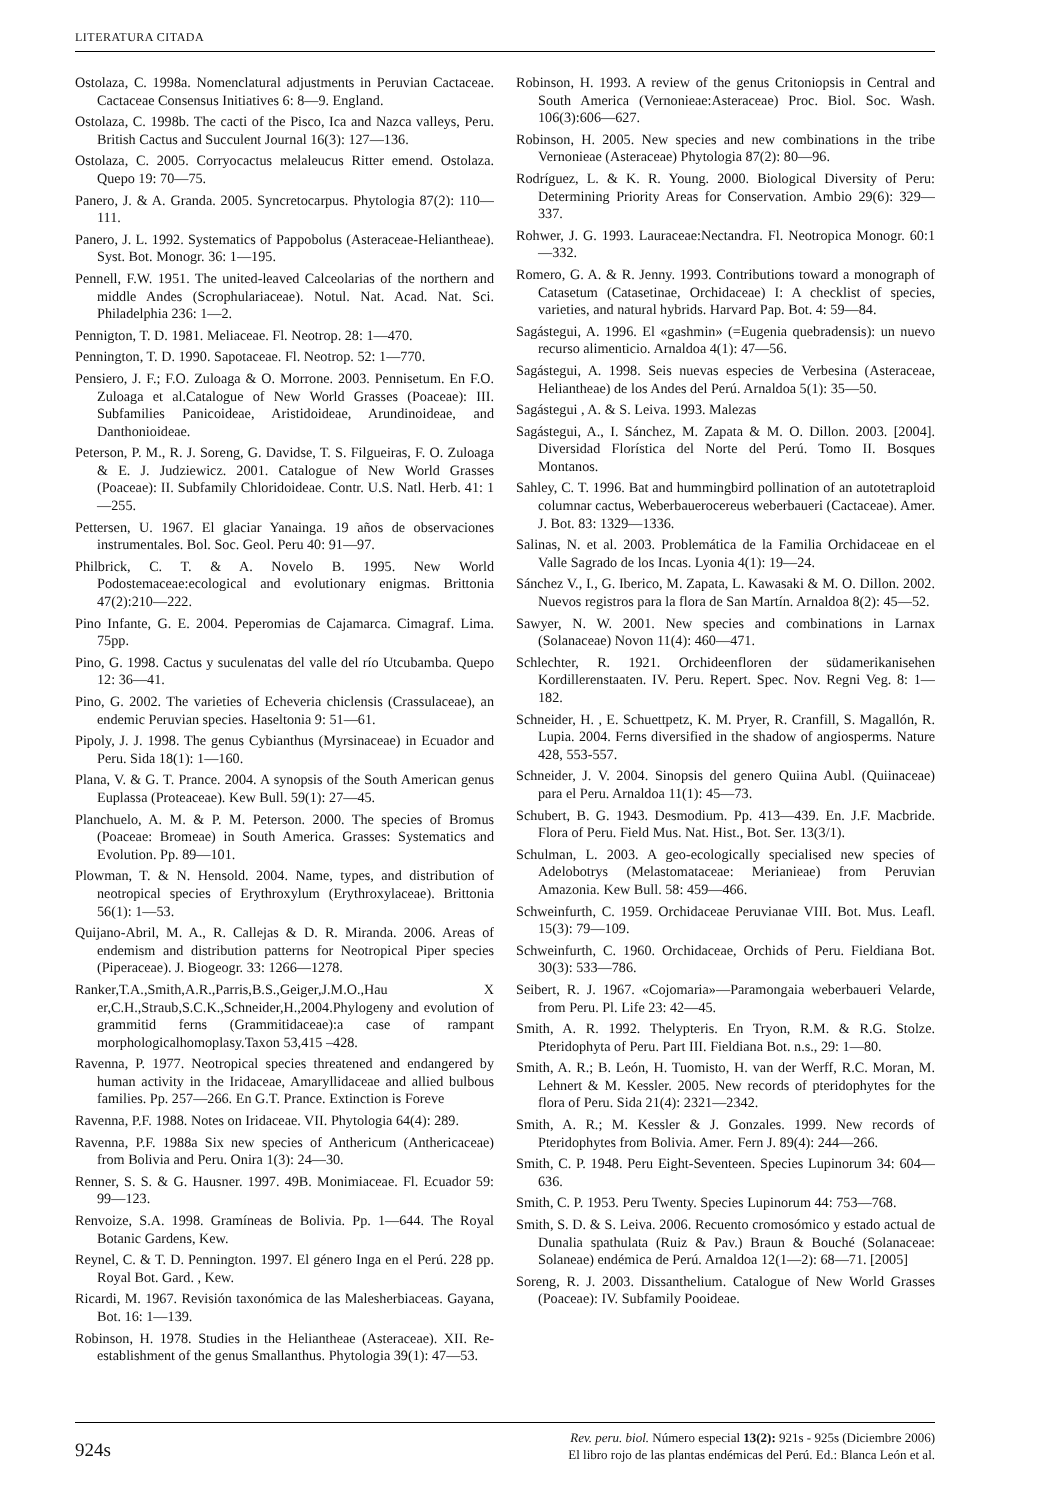LITERATURA CITADA
Ostolaza, C. 1998a. Nomenclatural adjustments in Peruvian Cactaceae. Cactaceae Consensus Initiatives 6: 8—9. England.
Ostolaza, C. 1998b. The cacti of the Pisco, Ica and Nazca valleys, Peru. British Cactus and Succulent Journal 16(3): 127—136.
Ostolaza, C. 2005. Corryocactus melaleucus Ritter emend. Ostolaza. Quepo 19: 70—75.
Panero, J. & A. Granda. 2005. Syncretocarpus. Phytologia 87(2): 110—111.
Panero, J. L. 1992. Systematics of Pappobolus (Asteraceae-Heliantheae). Syst. Bot. Monogr. 36: 1—195.
Pennell, F.W. 1951. The united-leaved Calceolarias of the northern and middle Andes (Scrophulariaceae). Notul. Nat. Acad. Nat. Sci. Philadelphia 236: 1—2.
Pennigton, T. D. 1981. Meliaceae. Fl. Neotrop. 28: 1—470.
Pennington, T. D. 1990. Sapotaceae. Fl. Neotrop. 52: 1—770.
Pensiero, J. F.; F.O. Zuloaga & O. Morrone. 2003. Pennisetum. En F.O. Zuloaga et al.Catalogue of New World Grasses (Poaceae): III. Subfamilies Panicoideae, Aristidoideae, Arundinoideae, and Danthonioideae.
Peterson, P. M., R. J. Soreng, G. Davidse, T. S. Filgueiras, F. O. Zuloaga & E. J. Judziewicz. 2001. Catalogue of New World Grasses (Poaceae): II. Subfamily Chloridoideae. Contr. U.S. Natl. Herb. 41: 1—255.
Pettersen, U. 1967. El glaciar Yanainga. 19 años de observaciones instrumentales. Bol. Soc. Geol. Peru 40: 91—97.
Philbrick, C. T. & A. Novelo B. 1995. New World Podostemaceae:ecological and evolutionary enigmas. Brittonia 47(2):210—222.
Pino Infante, G. E. 2004. Peperomias de Cajamarca. Cimagraf. Lima. 75pp.
Pino, G. 1998. Cactus y suculenatas del valle del río Utcubamba. Quepo 12: 36—41.
Pino, G. 2002. The varieties of Echeveria chiclensis (Crassulaceae), an endemic Peruvian species. Haseltonia 9: 51—61.
Pipoly, J. J. 1998. The genus Cybianthus (Myrsinaceae) in Ecuador and Peru. Sida 18(1): 1—160.
Plana, V. & G. T. Prance. 2004. A synopsis of the South American genus Euplassa (Proteaceae). Kew Bull. 59(1): 27—45.
Planchuelo, A. M. & P. M. Peterson. 2000. The species of Bromus (Poaceae: Bromeae) in South America. Grasses: Systematics and Evolution. Pp. 89—101.
Plowman, T. & N. Hensold. 2004. Name, types, and distribution of neotropical species of Erythroxylum (Erythroxylaceae). Brittonia 56(1): 1—53.
Quijano-Abril, M. A., R. Callejas & D. R. Miranda. 2006. Areas of endemism and distribution patterns for Neotropical Piper species (Piperaceae). J. Biogeogr. 33: 1266—1278.
Ranker,T.A.,Smith,A.R.,Parris,B.S.,Geiger,J.M.O.,Hau X er,C.H.,Straub,S.C.K.,Schneider,H.,2004.Phylogeny and evolution of grammitid ferns (Grammitidaceae):a case of rampant morphologicalhomoplasy.Taxon 53,415 –428.
Ravenna, P. 1977. Neotropical species threatened and endangered by human activity in the Iridaceae, Amaryllidaceae and allied bulbous families. Pp. 257—266. En G.T. Prance. Extinction is Foreve
Ravenna, P.F. 1988. Notes on Iridaceae. VII. Phytologia 64(4): 289.
Ravenna, P.F. 1988a Six new species of Anthericum (Anthericaceae) from Bolivia and Peru. Onira 1(3): 24—30.
Renner, S. S. & G. Hausner. 1997. 49B. Monimiaceae. Fl. Ecuador 59: 99—123.
Renvoize, S.A. 1998. Gramíneas de Bolivia. Pp. 1—644. The Royal Botanic Gardens, Kew.
Reynel, C. & T. D. Pennington. 1997. El género Inga en el Perú. 228 pp. Royal Bot. Gard. , Kew.
Ricardi, M. 1967. Revisión taxonómica de las Malesherbiaceas. Gayana, Bot. 16: 1—139.
Robinson, H. 1978. Studies in the Heliantheae (Asteraceae). XII. Re-establishment of the genus Smallanthus. Phytologia 39(1): 47—53.
Robinson, H. 1993. A review of the genus Critoniopsis in Central and South America (Vernonieae:Asteraceae) Proc. Biol. Soc. Wash. 106(3):606—627.
Robinson, H. 2005. New species and new combinations in the tribe Vernonieae (Asteraceae) Phytologia 87(2): 80—96.
Rodríguez, L. & K. R. Young. 2000. Biological Diversity of Peru: Determining Priority Areas for Conservation. Ambio 29(6): 329—337.
Rohwer, J. G. 1993. Lauraceae:Nectandra. Fl. Neotropica Monogr. 60:1—332.
Romero, G. A. & R. Jenny. 1993. Contributions toward a monograph of Catasetum (Catasetinae, Orchidaceae) I: A checklist of species, varieties, and natural hybrids. Harvard Pap. Bot. 4: 59—84.
Sagástegui, A. 1996. El «gashmin» (=Eugenia quebradensis): un nuevo recurso alimenticio. Arnaldoa 4(1): 47—56.
Sagástegui, A. 1998. Seis nuevas especies de Verbesina (Asteraceae, Heliantheae) de los Andes del Perú. Arnaldoa 5(1): 35—50.
Sagástegui , A. & S. Leiva. 1993. Malezas
Sagástegui, A., I. Sánchez, M. Zapata & M. O. Dillon. 2003. [2004]. Diversidad Florística del Norte del Perú. Tomo II. Bosques Montanos.
Sahley, C. T. 1996. Bat and hummingbird pollination of an autotetraploid columnar cactus, Weberbauerocereus weberbaueri (Cactaceae). Amer. J. Bot. 83: 1329—1336.
Salinas, N. et al. 2003. Problemática de la Familia Orchidaceae en el Valle Sagrado de los Incas. Lyonia 4(1): 19—24.
Sánchez V., I., G. Iberico, M. Zapata, L. Kawasaki & M. O. Dillon. 2002. Nuevos registros para la flora de San Martín. Arnaldoa 8(2): 45—52.
Sawyer, N. W. 2001. New species and combinations in Larnax (Solanaceae) Novon 11(4): 460—471.
Schlechter, R. 1921. Orchideenfloren der südamerikanisehen Kordillerenstaaten. IV. Peru. Repert. Spec. Nov. Regni Veg. 8: 1—182.
Schneider, H. , E. Schuettpetz, K. M. Pryer, R. Cranfill, S. Magallón, R. Lupia. 2004. Ferns diversified in the shadow of angiosperms. Nature 428, 553-557.
Schneider, J. V. 2004. Sinopsis del genero Quiina Aubl. (Quiinaceae) para el Peru. Arnaldoa 11(1): 45—73.
Schubert, B. G. 1943. Desmodium. Pp. 413—439. En. J.F. Macbride. Flora of Peru. Field Mus. Nat. Hist., Bot. Ser. 13(3/1).
Schulman, L. 2003. A geo-ecologically specialised new species of Adelobotrys (Melastomataceae: Merianieae) from Peruvian Amazonia. Kew Bull. 58: 459—466.
Schweinfurth, C. 1959. Orchidaceae Peruvianae VIII. Bot. Mus. Leafl. 15(3): 79—109.
Schweinfurth, C. 1960. Orchidaceae, Orchids of Peru. Fieldiana Bot. 30(3): 533—786.
Seibert, R. J. 1967. «Cojomaria»—Paramongaia weberbaueri Velarde, from Peru. Pl. Life 23: 42—45.
Smith, A. R. 1992. Thelypteris. En Tryon, R.M. & R.G. Stolze. Pteridophyta of Peru. Part III. Fieldiana Bot. n.s., 29: 1—80.
Smith, A. R.; B. León, H. Tuomisto, H. van der Werff, R.C. Moran, M. Lehnert & M. Kessler. 2005. New records of pteridophytes for the flora of Peru. Sida 21(4): 2321—2342.
Smith, A. R.; M. Kessler & J. Gonzales. 1999. New records of Pteridophytes from Bolivia. Amer. Fern J. 89(4): 244—266.
Smith, C. P. 1948. Peru Eight-Seventeen. Species Lupinorum 34: 604—636.
Smith, C. P. 1953. Peru Twenty. Species Lupinorum 44: 753—768.
Smith, S. D. & S. Leiva. 2006. Recuento cromosómico y estado actual de Dunalia spathulata (Ruiz & Pav.) Braun & Bouché (Solanaceae: Solaneae) endémica de Perú. Arnaldoa 12(1—2): 68—71. [2005]
Soreng, R. J. 2003. Dissanthelium. Catalogue of New World Grasses (Poaceae): IV. Subfamily Pooideae.
924s
Rev. peru. biol. Número especial 13(2): 921s - 925s (Diciembre 2006)
El libro rojo de las plantas endémicas del Perú. Ed.: Blanca León et al.